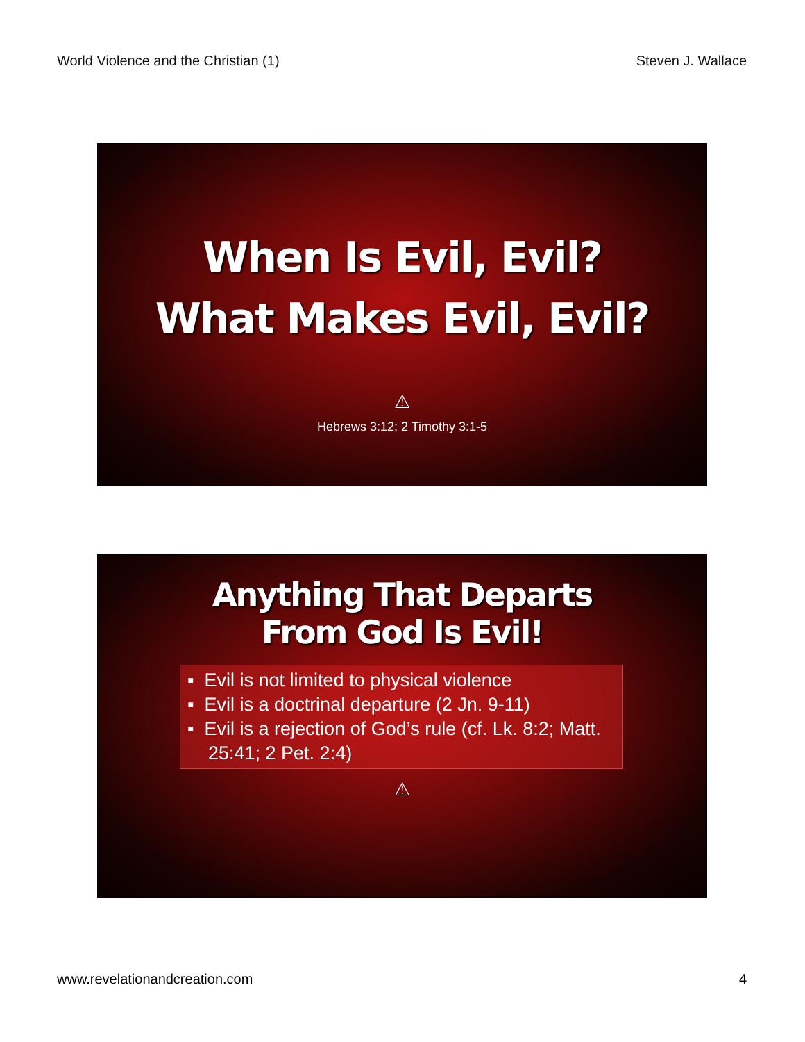World Violence and the Christian (1) Steven J. Wallace
When Is Evil, Evil?
What Makes Evil, Evil?
⚠
Hebrews 3:12; 2 Timothy 3:1-5
Anything That Departs
From God Is Evil!
▪ Evil is not limited to physical violence
▪ Evil is a doctrinal departure (2 Jn. 9-11)
▪ Evil is a rejection of God’s rule (cf. Lk. 8:2; Matt. 25:41; 2 Pet. 2:4)
⚠
www.revelationandcreation.com 4